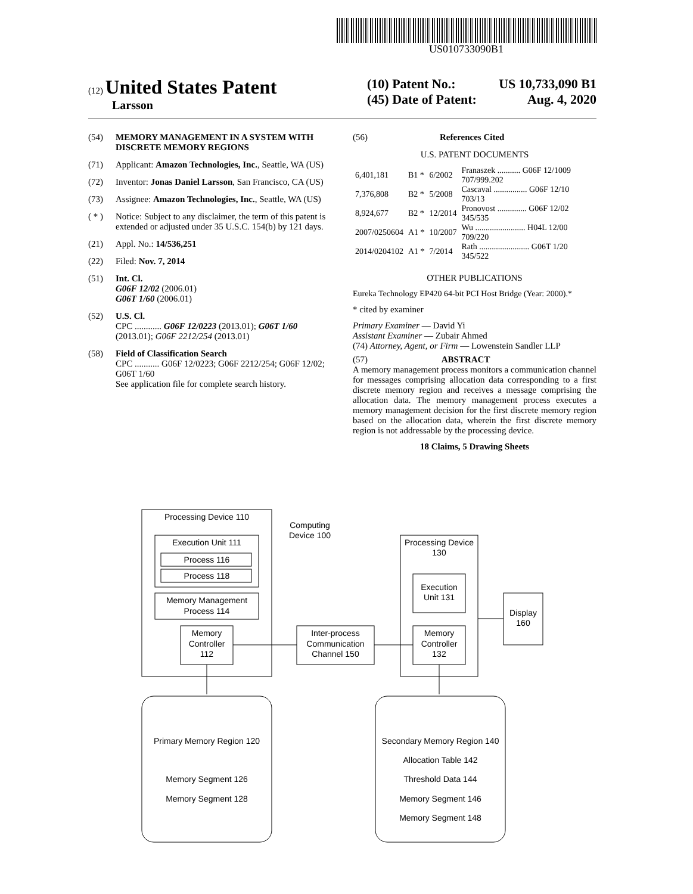US010733090B1
(12) United States Patent
Larsson
(10) Patent No.: US 10,733,090 B1
(45) Date of Patent: Aug. 4, 2020
(54) MEMORY MANAGEMENT IN A SYSTEM WITH DISCRETE MEMORY REGIONS
(71) Applicant: Amazon Technologies, Inc., Seattle, WA (US)
(72) Inventor: Jonas Daniel Larsson, San Francisco, CA (US)
(73) Assignee: Amazon Technologies, Inc., Seattle, WA (US)
( * ) Notice: Subject to any disclaimer, the term of this patent is extended or adjusted under 35 U.S.C. 154(b) by 121 days.
(21) Appl. No.: 14/536,251
(22) Filed: Nov. 7, 2014
(51) Int. Cl.
G06F 12/02 (2006.01)
G06T 1/60 (2006.01)
(52) U.S. Cl.
CPC ............ G06F 12/0223 (2013.01); G06T 1/60 (2013.01); G06F 2212/254 (2013.01)
(58) Field of Classification Search
CPC ........... G06F 12/0223; G06F 2212/254; G06F 12/02; G06T 1/60
See application file for complete search history.
(56) References Cited
U.S. PATENT DOCUMENTS
| 6,401,181 | B1 * | 6/2002 | Franaszek ........... G06F 12/1009 707/999.202 |
| 7,376,808 | B2 * | 5/2008 | Cascaval ................ G06F 12/10 703/13 |
| 8,924,677 | B2 * | 12/2014 | Pronovost .............. G06F 12/02 345/535 |
| 2007/0250604 | A1 * | 10/2007 | Wu ........................ H04L 12/00 709/220 |
| 2014/0204102 | A1 * | 7/2014 | Rath ........................ G06T 1/20 345/522 |
OTHER PUBLICATIONS
Eureka Technology EP420 64-bit PCI Host Bridge (Year: 2000).*
* cited by examiner
Primary Examiner — David Yi
Assistant Examiner — Zubair Ahmed
(74) Attorney, Agent, or Firm — Lowenstein Sandler LLP
(57) ABSTRACT
A memory management process monitors a communication channel for messages comprising allocation data corresponding to a first discrete memory region and receives a message comprising the allocation data. The memory management process executes a memory management decision for the first discrete memory region based on the allocation data, wherein the first discrete memory region is not addressable by the processing device.
18 Claims, 5 Drawing Sheets
Processing Device 110
Execution Unit 111
Process 116
Process 118
Memory Management
Process 114
Memory
Controller
112
Computing
Device 100
Inter-process
Communication
Channel 150
Processing Device
130
Execution
Unit 131
Memory
Controller
132
Display
160
Primary Memory Region 120
Memory Segment 126
Memory Segment 128
Secondary Memory Region 140
Allocation Table 142
Threshold Data 144
Memory Segment 146
Memory Segment 148